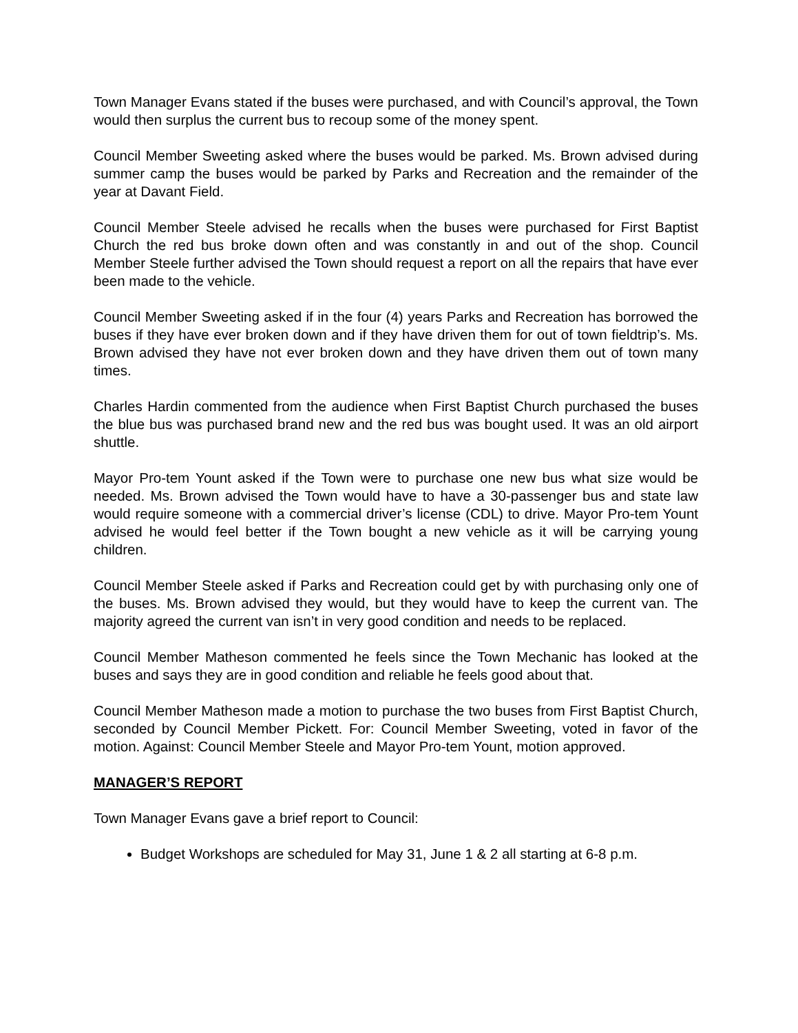Town Manager Evans stated if the buses were purchased, and with Council’s approval, the Town would then surplus the current bus to recoup some of the money spent.
Council Member Sweeting asked where the buses would be parked. Ms. Brown advised during summer camp the buses would be parked by Parks and Recreation and the remainder of the year at Davant Field.
Council Member Steele advised he recalls when the buses were purchased for First Baptist Church the red bus broke down often and was constantly in and out of the shop. Council Member Steele further advised the Town should request a report on all the repairs that have ever been made to the vehicle.
Council Member Sweeting asked if in the four (4) years Parks and Recreation has borrowed the buses if they have ever broken down and if they have driven them for out of town fieldtrip’s. Ms. Brown advised they have not ever broken down and they have driven them out of town many times.
Charles Hardin commented from the audience when First Baptist Church purchased the buses the blue bus was purchased brand new and the red bus was bought used. It was an old airport shuttle.
Mayor Pro-tem Yount asked if the Town were to purchase one new bus what size would be needed. Ms. Brown advised the Town would have to have a 30-passenger bus and state law would require someone with a commercial driver’s license (CDL) to drive. Mayor Pro-tem Yount advised he would feel better if the Town bought a new vehicle as it will be carrying young children.
Council Member Steele asked if Parks and Recreation could get by with purchasing only one of the buses. Ms. Brown advised they would, but they would have to keep the current van. The majority agreed the current van isn’t in very good condition and needs to be replaced.
Council Member Matheson commented he feels since the Town Mechanic has looked at the buses and says they are in good condition and reliable he feels good about that.
Council Member Matheson made a motion to purchase the two buses from First Baptist Church, seconded by Council Member Pickett. For: Council Member Sweeting, voted in favor of the motion. Against: Council Member Steele and Mayor Pro-tem Yount, motion approved.
MANAGER’S REPORT
Town Manager Evans gave a brief report to Council:
Budget Workshops are scheduled for May 31, June 1 & 2 all starting at 6-8 p.m.